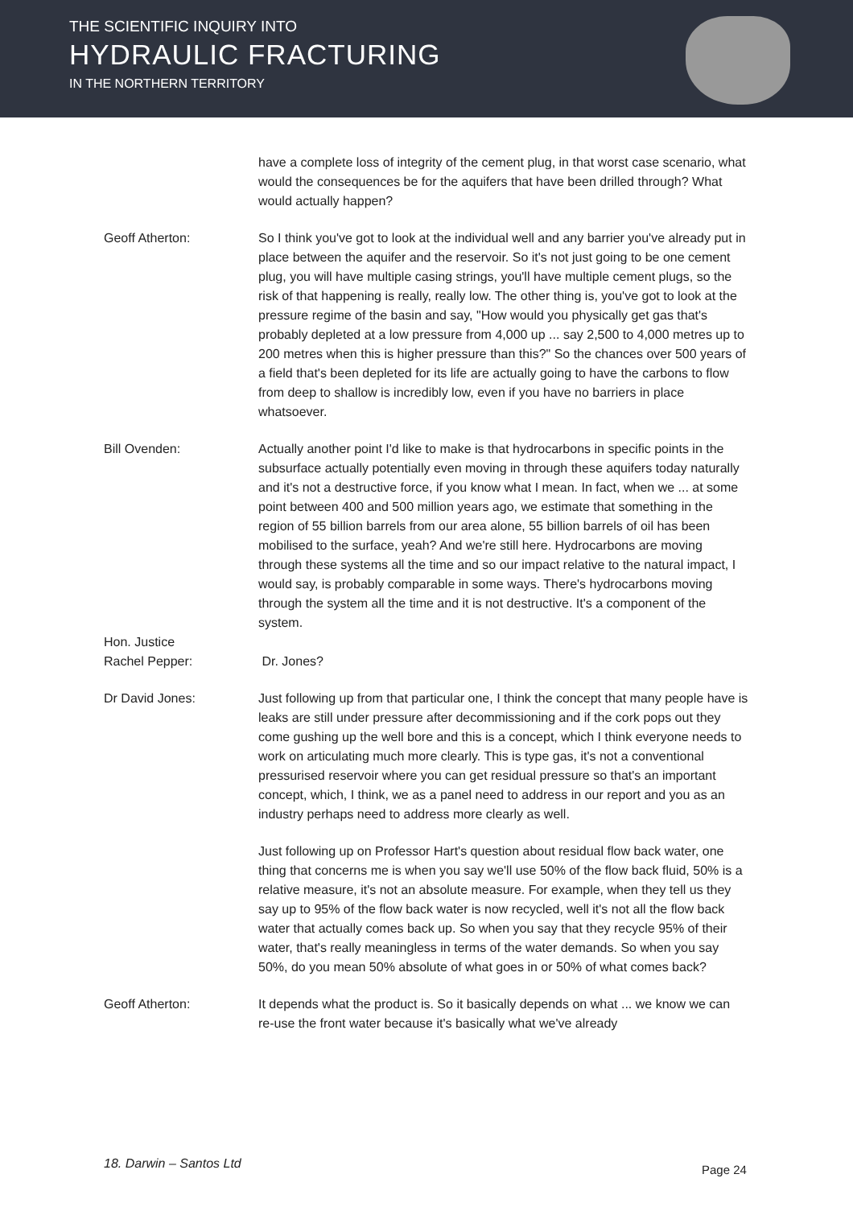THE SCIENTIFIC INQUIRY INTO
HYDRAULIC FRACTURING
IN THE NORTHERN TERRITORY
have a complete loss of integrity of the cement plug, in that worst case scenario, what would the consequences be for the aquifers that have been drilled through? What would actually happen?
Geoff Atherton: So I think you've got to look at the individual well and any barrier you've already put in place between the aquifer and the reservoir. So it's not just going to be one cement plug, you will have multiple casing strings, you'll have multiple cement plugs, so the risk of that happening is really, really low. The other thing is, you've got to look at the pressure regime of the basin and say, "How would you physically get gas that's probably depleted at a low pressure from 4,000 up ... say 2,500 to 4,000 metres up to 200 metres when this is higher pressure than this?" So the chances over 500 years of a field that's been depleted for its life are actually going to have the carbons to flow from deep to shallow is incredibly low, even if you have no barriers in place whatsoever.
Bill Ovenden: Actually another point I'd like to make is that hydrocarbons in specific points in the subsurface actually potentially even moving in through these aquifers today naturally and it's not a destructive force, if you know what I mean. In fact, when we ... at some point between 400 and 500 million years ago, we estimate that something in the region of 55 billion barrels from our area alone, 55 billion barrels of oil has been mobilised to the surface, yeah? And we're still here. Hydrocarbons are moving through these systems all the time and so our impact relative to the natural impact, I would say, is probably comparable in some ways. There's hydrocarbons moving through the system all the time and it is not destructive. It's a component of the system.
Hon. Justice
Rachel Pepper:
Dr. Jones?
Dr David Jones: Just following up from that particular one, I think the concept that many people have is leaks are still under pressure after decommissioning and if the cork pops out they come gushing up the well bore and this is a concept, which I think everyone needs to work on articulating much more clearly. This is type gas, it's not a conventional pressurised reservoir where you can get residual pressure so that's an important concept, which, I think, we as a panel need to address in our report and you as an industry perhaps need to address more clearly as well.
Just following up on Professor Hart's question about residual flow back water, one thing that concerns me is when you say we'll use 50% of the flow back fluid, 50% is a relative measure, it's not an absolute measure. For example, when they tell us they say up to 95% of the flow back water is now recycled, well it's not all the flow back water that actually comes back up. So when you say that they recycle 95% of their water, that's really meaningless in terms of the water demands. So when you say 50%, do you mean 50% absolute of what goes in or 50% of what comes back?
Geoff Atherton: It depends what the product is. So it basically depends on what ... we know we can re-use the front water because it's basically what we've already
18. Darwin – Santos Ltd Page 24